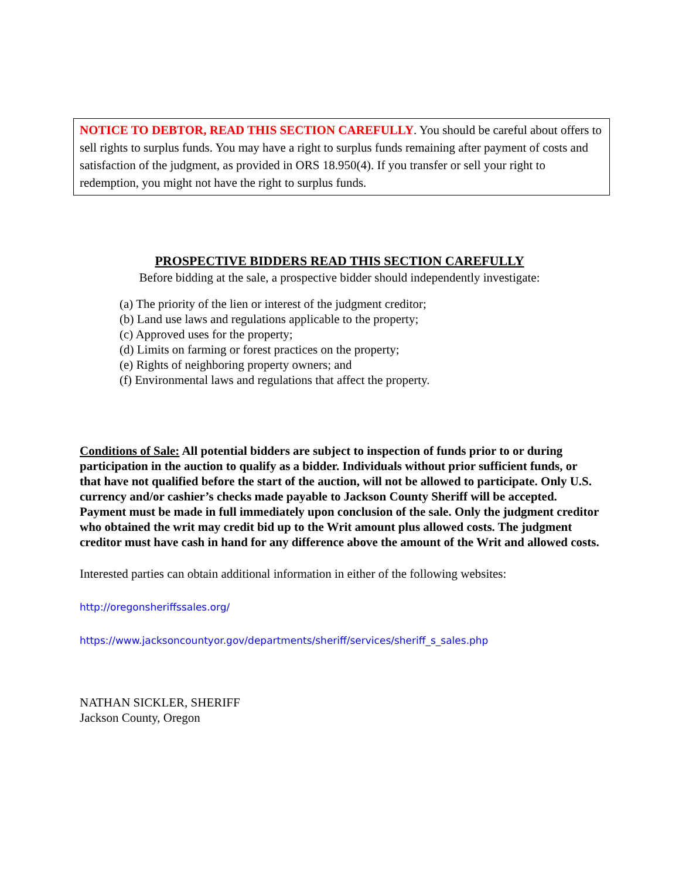NOTICE TO DEBTOR, READ THIS SECTION CAREFULLY. You should be careful about offers to sell rights to surplus funds. You may have a right to surplus funds remaining after payment of costs and satisfaction of the judgment, as provided in ORS 18.950(4). If you transfer or sell your right to redemption, you might not have the right to surplus funds.
PROSPECTIVE BIDDERS READ THIS SECTION CAREFULLY
Before bidding at the sale, a prospective bidder should independently investigate:
(a) The priority of the lien or interest of the judgment creditor;
(b) Land use laws and regulations applicable to the property;
(c) Approved uses for the property;
(d) Limits on farming or forest practices on the property;
(e) Rights of neighboring property owners; and
(f) Environmental laws and regulations that affect the property.
Conditions of Sale: All potential bidders are subject to inspection of funds prior to or during participation in the auction to qualify as a bidder. Individuals without prior sufficient funds, or that have not qualified before the start of the auction, will not be allowed to participate. Only U.S. currency and/or cashier’s checks made payable to Jackson County Sheriff will be accepted. Payment must be made in full immediately upon conclusion of the sale. Only the judgment creditor who obtained the writ may credit bid up to the Writ amount plus allowed costs. The judgment creditor must have cash in hand for any difference above the amount of the Writ and allowed costs.
Interested parties can obtain additional information in either of the following websites:
http://oregonsheriffssales.org/
https://www.jacksoncountyor.gov/departments/sheriff/services/sheriff_s_sales.php
NATHAN SICKLER, SHERIFF
Jackson County, Oregon